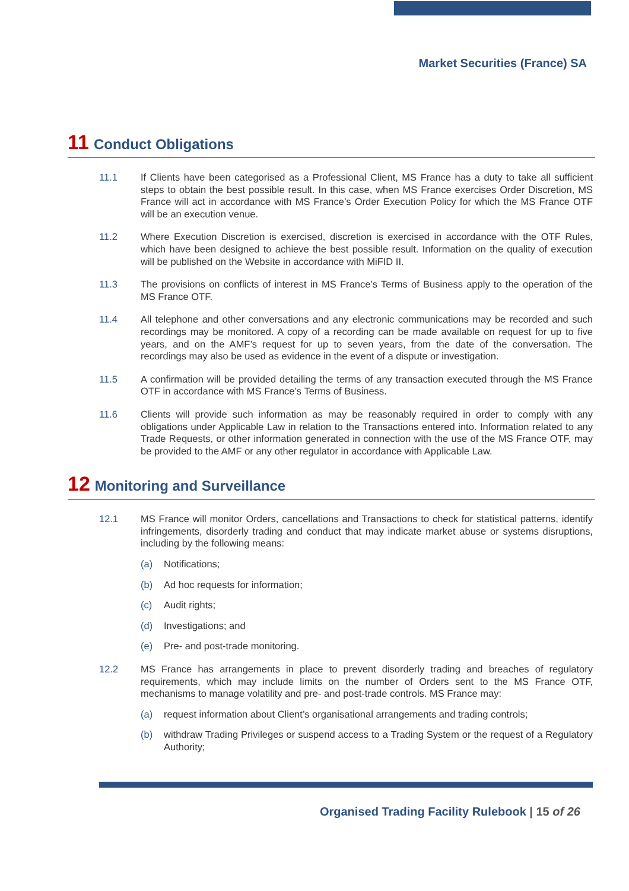Market Securities (France) SA
11 Conduct Obligations
11.1 If Clients have been categorised as a Professional Client, MS France has a duty to take all sufficient steps to obtain the best possible result. In this case, when MS France exercises Order Discretion, MS France will act in accordance with MS France’s Order Execution Policy for which the MS France OTF will be an execution venue.
11.2 Where Execution Discretion is exercised, discretion is exercised in accordance with the OTF Rules, which have been designed to achieve the best possible result. Information on the quality of execution will be published on the Website in accordance with MiFID II.
11.3 The provisions on conflicts of interest in MS France’s Terms of Business apply to the operation of the MS France OTF.
11.4 All telephone and other conversations and any electronic communications may be recorded and such recordings may be monitored. A copy of a recording can be made available on request for up to five years, and on the AMF’s request for up to seven years, from the date of the conversation. The recordings may also be used as evidence in the event of a dispute or investigation.
11.5 A confirmation will be provided detailing the terms of any transaction executed through the MS France OTF in accordance with MS France’s Terms of Business.
11.6 Clients will provide such information as may be reasonably required in order to comply with any obligations under Applicable Law in relation to the Transactions entered into. Information related to any Trade Requests, or other information generated in connection with the use of the MS France OTF, may be provided to the AMF or any other regulator in accordance with Applicable Law.
12 Monitoring and Surveillance
12.1 MS France will monitor Orders, cancellations and Transactions to check for statistical patterns, identify infringements, disorderly trading and conduct that may indicate market abuse or systems disruptions, including by the following means:
(a) Notifications;
(b) Ad hoc requests for information;
(c) Audit rights;
(d) Investigations; and
(e) Pre- and post-trade monitoring.
12.2 MS France has arrangements in place to prevent disorderly trading and breaches of regulatory requirements, which may include limits on the number of Orders sent to the MS France OTF, mechanisms to manage volatility and pre- and post-trade controls. MS France may:
(a) request information about Client’s organisational arrangements and trading controls;
(b) withdraw Trading Privileges or suspend access to a Trading System or the request of a Regulatory Authority;
Organised Trading Facility Rulebook | 15 of 26